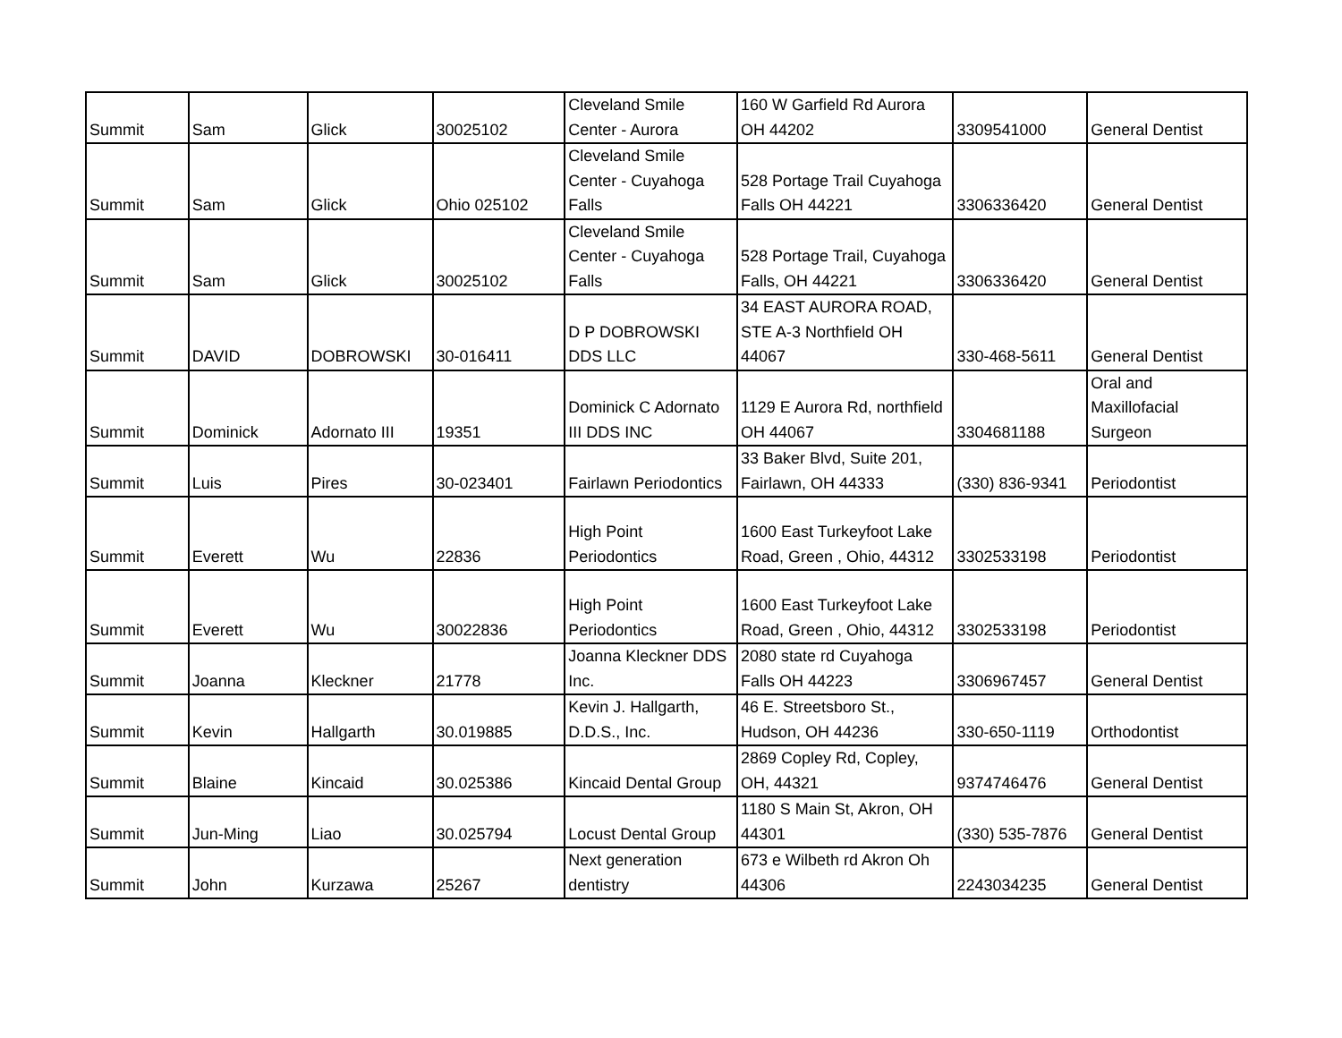| Summit | Sam | Glick | 30025102 | Cleveland Smile Center - Aurora | 160 W Garfield Rd Aurora OH 44202 | 3309541000 | General Dentist |
| Summit | Sam | Glick | Ohio 025102 | Cleveland Smile Center - Cuyahoga Falls | 528 Portage Trail Cuyahoga Falls OH 44221 | 3306336420 | General Dentist |
| Summit | Sam | Glick | 30025102 | Cleveland Smile Center - Cuyahoga Falls | 528 Portage Trail, Cuyahoga Falls, OH 44221 | 3306336420 | General Dentist |
| Summit | DAVID | DOBROWSKI | 30-016411 | D P DOBROWSKI DDS LLC | 34 EAST AURORA ROAD, STE A-3 Northfield OH 44067 | 330-468-5611 | General Dentist |
| Summit | Dominick | Adornato III | 19351 | Dominick C Adornato III DDS INC | 1129 E Aurora Rd, northfield OH 44067 | 3304681188 | Oral and Maxillofacial Surgeon |
| Summit | Luis | Pires | 30-023401 | Fairlawn Periodontics | 33 Baker Blvd, Suite 201, Fairlawn, OH 44333 | (330) 836-9341 | Periodontist |
| Summit | Everett | Wu | 22836 | High Point Periodontics | 1600 East Turkeyfoot Lake Road, Green , Ohio, 44312 | 3302533198 | Periodontist |
| Summit | Everett | Wu | 30022836 | High Point Periodontics | 1600 East Turkeyfoot Lake Road, Green , Ohio, 44312 | 3302533198 | Periodontist |
| Summit | Joanna | Kleckner | 21778 | Joanna Kleckner DDS Inc. | 2080 state rd Cuyahoga Falls OH 44223 | 3306967457 | General Dentist |
| Summit | Kevin | Hallgarth | 30.019885 | Kevin J. Hallgarth, D.D.S., Inc. | 46 E. Streetsboro St., Hudson, OH 44236 | 330-650-1119 | Orthodontist |
| Summit | Blaine | Kincaid | 30.025386 | Kincaid Dental Group | 2869 Copley Rd, Copley, OH, 44321 | 9374746476 | General Dentist |
| Summit | Jun-Ming | Liao | 30.025794 | Locust Dental Group | 1180 S Main St, Akron, OH 44301 | (330) 535-7876 | General Dentist |
| Summit | John | Kurzawa | 25267 | Next generation dentistry | 673 e Wilbeth rd Akron Oh 44306 | 2243034235 | General Dentist |